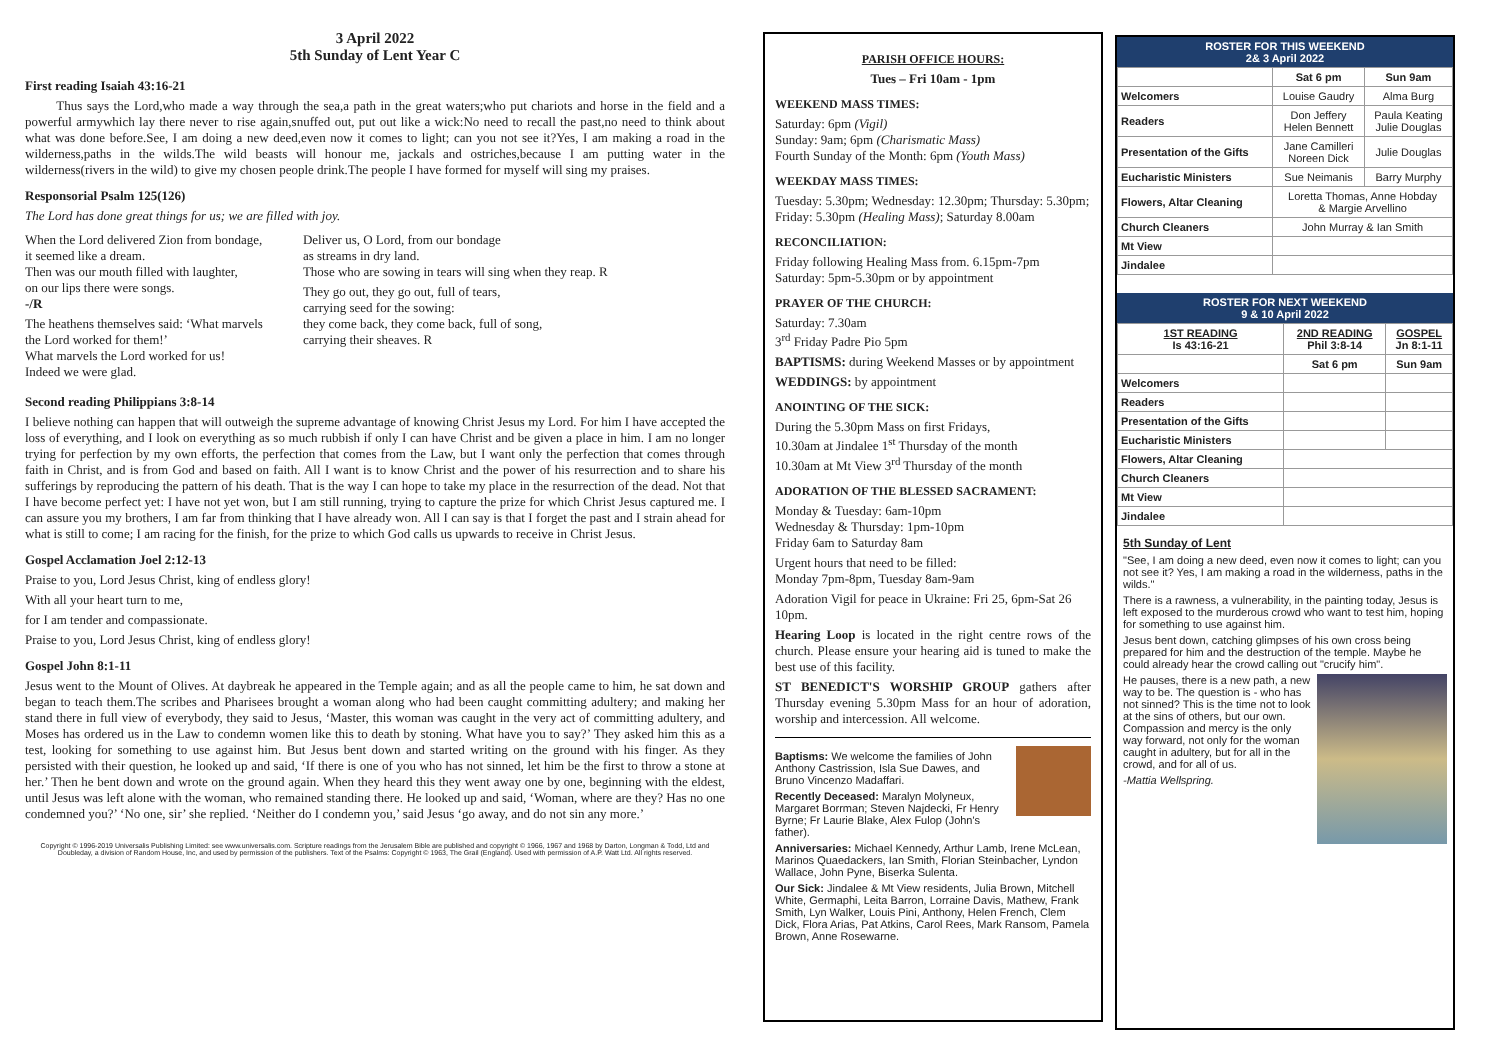3 April 2022
5th Sunday of Lent Year C
First reading Isaiah 43:16-21
Thus says the Lord,who made a way through the sea,a path in the great waters;who put chariots and horse in the field and a powerful armywhich lay there never to rise again,snuffed out, put out like a wick:No need to recall the past,no need to think about what was done before.See, I am doing a new deed,even now it comes to light; can you not see it?Yes, I am making a road in the wilderness,paths in the wilds.The wild beasts will honour me, jackals and ostriches,because I am putting water in the wilderness(rivers in the wild) to give my chosen people drink.The people I have formed for myself will sing my praises.
Responsorial Psalm 125(126)
The Lord has done great things for us; we are filled with joy.
When the Lord delivered Zion from bondage,
it seemed like a dream.
Then was our mouth filled with laughter,
on our lips there were songs.
-/R
The heathens themselves said: ‘What marvels
the Lord worked for them!’
What marvels the Lord worked for us!
Indeed we were glad.
Deliver us, O Lord, from our bondage
as streams in dry land.
Those who are sowing in tears will sing when they reap. R
They go out, they go out, full of tears,
carrying seed for the sowing:
they come back, they come back, full of song,
carrying their sheaves. R
Second reading Philippians 3:8-14
I believe nothing can happen that will outweigh the supreme advantage of knowing Christ Jesus my Lord. For him I have accepted the loss of everything, and I look on everything as so much rubbish if only I can have Christ and be given a place in him. I am no longer trying for perfection by my own efforts, the perfection that comes from the Law, but I want only the perfection that comes through faith in Christ, and is from God and based on faith. All I want is to know Christ and the power of his resurrection and to share his sufferings by reproducing the pattern of his death. That is the way I can hope to take my place in the resurrection of the dead. Not that I have become perfect yet: I have not yet won, but I am still running, trying to capture the prize for which Christ Jesus captured me. I can assure you my brothers, I am far from thinking that I have already won. All I can say is that I forget the past and I strain ahead for what is still to come; I am racing for the finish, for the prize to which God calls us upwards to receive in Christ Jesus.
Gospel Acclamation Joel 2:12-13
Praise to you, Lord Jesus Christ, king of endless glory!
With all your heart turn to me,
for I am tender and compassionate.
Praise to you, Lord Jesus Christ, king of endless glory!
Gospel John 8:1-11
Jesus went to the Mount of Olives. At daybreak he appeared in the Temple again; and as all the people came to him, he sat down and began to teach them.The scribes and Pharisees brought a woman along who had been caught committing adultery; and making her stand there in full view of everybody, they said to Jesus, ‘Master, this woman was caught in the very act of committing adultery, and Moses has ordered us in the Law to condemn women like this to death by stoning. What have you to say?’ They asked him this as a test, looking for something to use against him. But Jesus bent down and started writing on the ground with his finger. As they persisted with their question, he looked up and said, ‘If there is one of you who has not sinned, let him be the first to throw a stone at her.’ Then he bent down and wrote on the ground again. When they heard this they went away one by one, beginning with the eldest, until Jesus was left alone with the woman, who remained standing there. He looked up and said, ‘Woman, where are they? Has no one condemned you?’ ‘No one, sir’ she replied. ‘Neither do I condemn you,’ said Jesus ‘go away, and do not sin any more.’
Copyright © 1996-2019 Universalis Publishing Limited: see www.universalis.com. Scripture readings from the Jerusalem Bible are published and copyright © 1966, 1967 and 1968 by Darton, Longman & Todd, Ltd and Doubleday, a division of Random House, Inc, and used by permission of the publishers. Text of the Psalms: Copyright © 1963, The Grail (England). Used with permission of A.P. Watt Ltd. All rights reserved.
PARISH OFFICE HOURS:
Tues – Fri 10am - 1pm
WEEKEND MASS TIMES:
Saturday: 6pm (Vigil)
Sunday: 9am; 6pm (Charismatic Mass)
Fourth Sunday of the Month: 6pm (Youth Mass)
WEEKDAY MASS TIMES:
Tuesday: 5.30pm; Wednesday: 12.30pm; Thursday: 5.30pm; Friday: 5.30pm (Healing Mass); Saturday 8.00am
RECONCILIATION:
Friday following Healing Mass from. 6.15pm-7pm
Saturday: 5pm-5.30pm or by appointment
PRAYER OF THE CHURCH:
Saturday: 7.30am
3<sup>rd</sup> Friday Padre Pio 5pm
BAPTISMS: during Weekend Masses or by appointment
WEDDINGS: by appointment
ANOINTING OF THE SICK:
During the 5.30pm Mass on first Fridays,
10.30am at Jindalee 1<sup>st</sup> Thursday of the month
10.30am at Mt View 3<sup>rd</sup> Thursday of the month
ADORATION OF THE BLESSED SACRAMENT:
Monday & Tuesday: 6am-10pm
Wednesday & Thursday: 1pm-10pm
Friday 6am to Saturday 8am
Urgent hours that need to be filled:
Monday 7pm-8pm, Tuesday 8am-9am
Adoration Vigil for peace in Ukraine: Fri 25, 6pm-Sat 26 10pm.
Hearing Loop is located in the right centre rows of the church. Please ensure your hearing aid is tuned to make the best use of this facility.
ST BENEDICT'S WORSHIP GROUP gathers after Thursday evening 5.30pm Mass for an hour of adoration, worship and intercession. All welcome.
Baptisms: We welcome the families of John Anthony Castrission, Isla Sue Dawes, and Bruno Vincenzo Madaffari.
Recently Deceased: Maralyn Molyneux, Margaret Borrman; Steven Najdecki, Fr Henry Byrne; Fr Laurie Blake, Alex Fulop (John's father).
Anniversaries: Michael Kennedy, Arthur Lamb, Irene McLean, Marinos Quaedackers, Ian Smith, Florian Steinbacher, Lyndon Wallace, John Pyne, Biserka Sulenta.
Our Sick: Jindalee & Mt View residents, Julia Brown, Mitchell White, Germaphi, Leita Barron, Lorraine Davis, Mathew, Frank Smith, Lyn Walker, Louis Pini, Anthony, Helen French, Clem Dick, Flora Arias, Pat Atkins, Carol Rees, Mark Ransom, Pamela Brown, Anne Rosewarne.
ROSTER FOR THIS WEEKEND
2& 3 April 2022
| | Sat 6 pm | Sun 9am |
| --- | --- | --- |
| Welcomers | Louise Gaudry | Alma Burg |
| Readers | Don Jeffery Helen Bennett | Paula Keating Julie Douglas |
| Presentation of the Gifts | Jane Camilleri Noreen Dick | Julie Douglas |
| Eucharistic Ministers | Sue Neimanis | Barry Murphy |
| Flowers, Altar Cleaning | Loretta Thomas, Anne Hobday & Margie Arvellino | |
| Church Cleaners | John Murray & Ian Smith | |
| Mt View | | |
| Jindalee | | |
ROSTER FOR NEXT WEEKEND
9 & 10 April 2022
| 1ST READING Is 43:16-21 | 2ND READING Phil 3:8-14 | GOSPEL Jn 8:1-11 |
| --- | --- | --- |
| | Sat 6 pm | Sun 9am |
| Welcomers | | |
| Readers | | |
| Presentation of the Gifts | | |
| Eucharistic Ministers | | |
| Flowers, Altar Cleaning | | |
| Church Cleaners | | |
| Mt View | | |
| Jindalee | | |
5th Sunday of Lent
"See, I am doing a new deed, even now it comes to light; can you not see it? Yes, I am making a road in the wilderness, paths in the wilds."
There is a rawness, a vulnerability, in the painting today, Jesus is left exposed to the murderous crowd who want to test him, hoping for something to use against him.
Jesus bent down, catching glimpses of his own cross being prepared for him and the destruction of the temple. Maybe he could already hear the crowd calling out "crucify him".
He pauses, there is a new path, a new way to be. The question is - who has not sinned? This is the time not to look at the sins of others, but our own. Compassion and mercy is the only way forward, not only for the woman caught in adultery, but for all in the crowd, and for all of us.
-Mattia Wellspring.